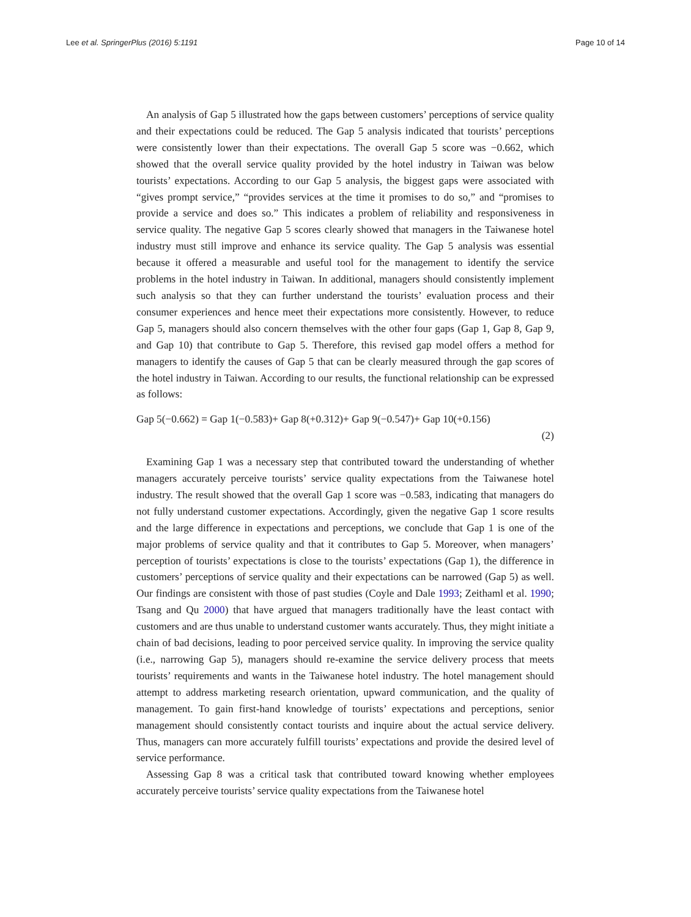Lee et al. SpringerPlus (2016) 5:1191 Page 10 of 14
An analysis of Gap 5 illustrated how the gaps between customers’ perceptions of service quality and their expectations could be reduced. The Gap 5 analysis indicated that tourists’ perceptions were consistently lower than their expectations. The overall Gap 5 score was −0.662, which showed that the overall service quality provided by the hotel industry in Taiwan was below tourists’ expectations. According to our Gap 5 analysis, the biggest gaps were associated with “gives prompt service,” “provides services at the time it promises to do so,” and “promises to provide a service and does so.” This indicates a problem of reliability and responsiveness in service quality. The negative Gap 5 scores clearly showed that managers in the Taiwanese hotel industry must still improve and enhance its service quality. The Gap 5 analysis was essential because it offered a measurable and useful tool for the management to identify the service problems in the hotel industry in Taiwan. In additional, managers should consistently implement such analysis so that they can further understand the tourists’ evaluation process and their consumer experiences and hence meet their expectations more consistently. However, to reduce Gap 5, managers should also concern themselves with the other four gaps (Gap 1, Gap 8, Gap 9, and Gap 10) that contribute to Gap 5. Therefore, this revised gap model offers a method for managers to identify the causes of Gap 5 that can be clearly measured through the gap scores of the hotel industry in Taiwan. According to our results, the functional relationship can be expressed as follows:
Gap 5(−0.662) = Gap 1(−0.583)+ Gap 8(+0.312)+ Gap 9(−0.547)+ Gap 10(+0.156)
(2)
Examining Gap 1 was a necessary step that contributed toward the understanding of whether managers accurately perceive tourists’ service quality expectations from the Taiwanese hotel industry. The result showed that the overall Gap 1 score was −0.583, indicating that managers do not fully understand customer expectations. Accordingly, given the negative Gap 1 score results and the large difference in expectations and perceptions, we conclude that Gap 1 is one of the major problems of service quality and that it contributes to Gap 5. Moreover, when managers’ perception of tourists’ expectations is close to the tourists’ expectations (Gap 1), the difference in customers’ perceptions of service quality and their expectations can be narrowed (Gap 5) as well. Our findings are consistent with those of past studies (Coyle and Dale 1993; Zeithaml et al. 1990; Tsang and Qu 2000) that have argued that managers traditionally have the least contact with customers and are thus unable to understand customer wants accurately. Thus, they might initiate a chain of bad decisions, leading to poor perceived service quality. In improving the service quality (i.e., narrowing Gap 5), managers should re-examine the service delivery process that meets tourists’ requirements and wants in the Taiwanese hotel industry. The hotel management should attempt to address marketing research orientation, upward communication, and the quality of management. To gain first-hand knowledge of tourists’ expectations and perceptions, senior management should consistently contact tourists and inquire about the actual service delivery. Thus, managers can more accurately fulfill tourists’ expectations and provide the desired level of service performance.
Assessing Gap 8 was a critical task that contributed toward knowing whether employees accurately perceive tourists’ service quality expectations from the Taiwanese hotel